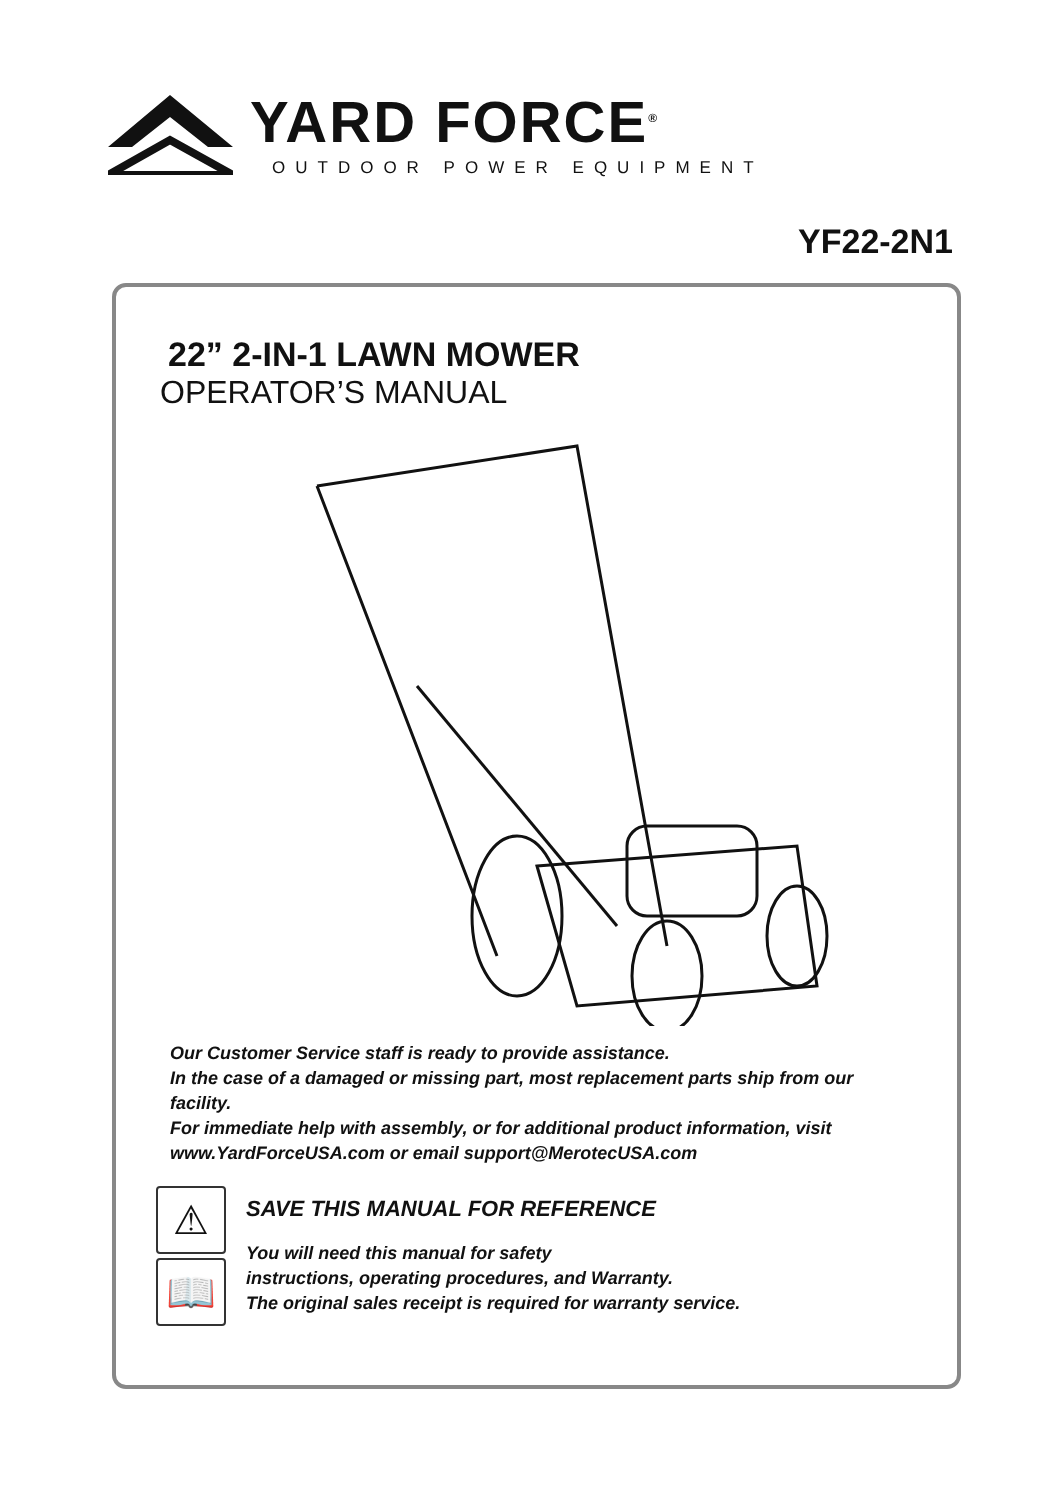YARD FORCE<sup>®</sup>
OUTDOOR POWER EQUIPMENT
YF22-2N1
22” 2-IN-1 LAWN MOWER
OPERATOR’S MANUAL
Our Customer Service staff is ready to provide assistance.
In the case of a damaged or missing part, most replacement parts ship from our facility.
For immediate help with assembly, or for additional product information, visit www.YardForceUSA.com or email support@MerotecUSA.com
⚠
📖
SAVE THIS MANUAL FOR REFERENCE
You will need this manual for safety
instructions, operating procedures, and Warranty.
The original sales receipt is required for warranty service.